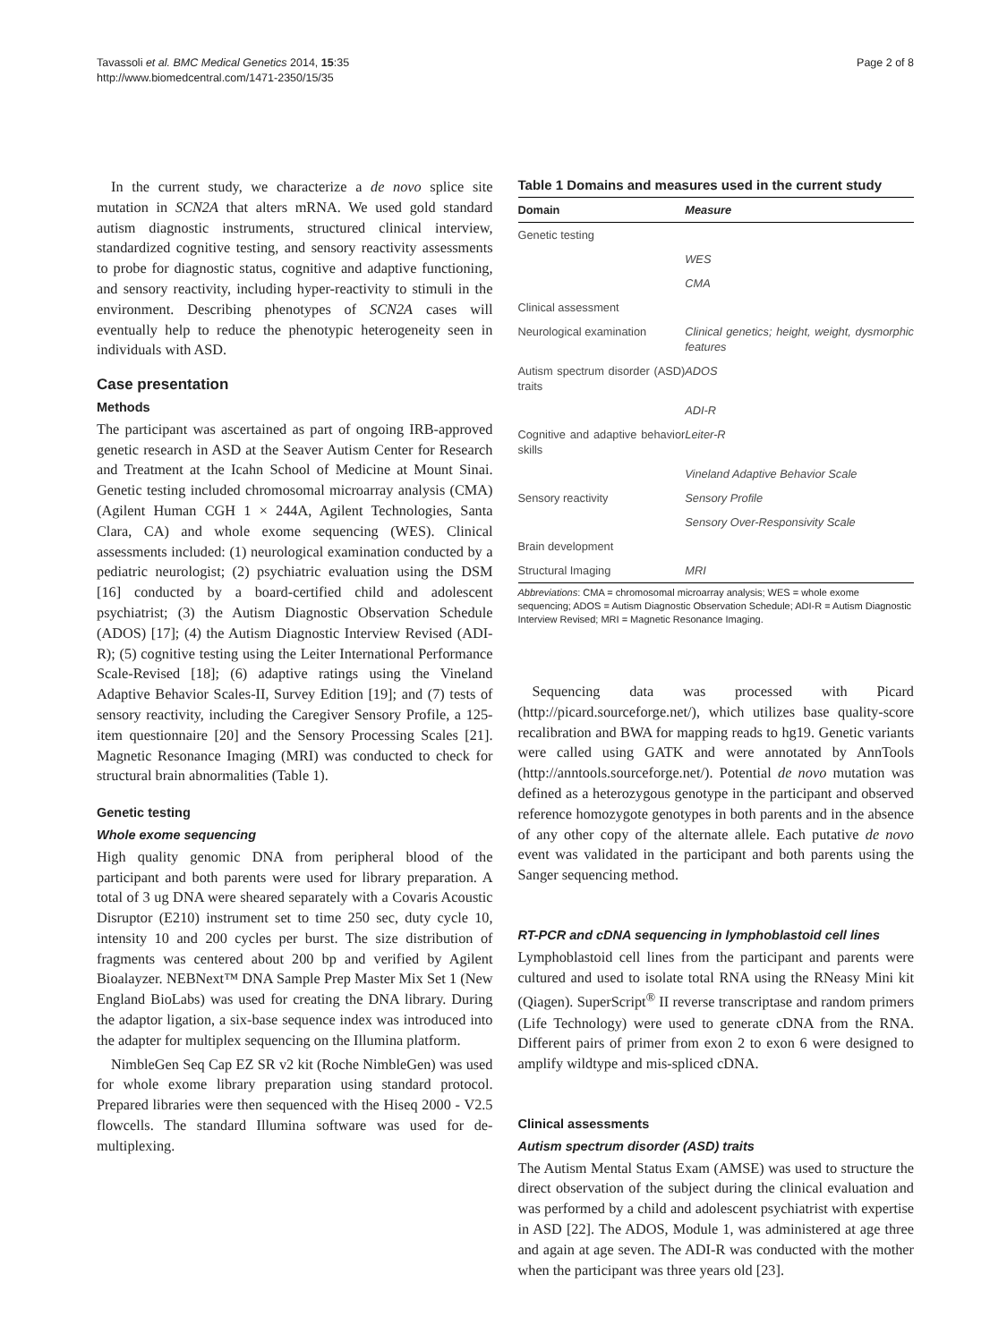Tavassoli et al. BMC Medical Genetics 2014, 15:35
http://www.biomedcentral.com/1471-2350/15/35
Page 2 of 8
In the current study, we characterize a de novo splice site mutation in SCN2A that alters mRNA. We used gold standard autism diagnostic instruments, structured clinical interview, standardized cognitive testing, and sensory reactivity assessments to probe for diagnostic status, cognitive and adaptive functioning, and sensory reactivity, including hyper-reactivity to stimuli in the environment. Describing phenotypes of SCN2A cases will eventually help to reduce the phenotypic heterogeneity seen in individuals with ASD.
Case presentation
Methods
The participant was ascertained as part of ongoing IRB-approved genetic research in ASD at the Seaver Autism Center for Research and Treatment at the Icahn School of Medicine at Mount Sinai. Genetic testing included chromosomal microarray analysis (CMA) (Agilent Human CGH 1 × 244A, Agilent Technologies, Santa Clara, CA) and whole exome sequencing (WES). Clinical assessments included: (1) neurological examination conducted by a pediatric neurologist; (2) psychiatric evaluation using the DSM [16] conducted by a board-certified child and adolescent psychiatrist; (3) the Autism Diagnostic Observation Schedule (ADOS) [17]; (4) the Autism Diagnostic Interview Revised (ADI-R); (5) cognitive testing using the Leiter International Performance Scale-Revised [18]; (6) adaptive ratings using the Vineland Adaptive Behavior Scales-II, Survey Edition [19]; and (7) tests of sensory reactivity, including the Caregiver Sensory Profile, a 125-item questionnaire [20] and the Sensory Processing Scales [21]. Magnetic Resonance Imaging (MRI) was conducted to check for structural brain abnormalities (Table 1).
Genetic testing
Whole exome sequencing
High quality genomic DNA from peripheral blood of the participant and both parents were used for library preparation. A total of 3 ug DNA were sheared separately with a Covaris Acoustic Disruptor (E210) instrument set to time 250 sec, duty cycle 10, intensity 10 and 200 cycles per burst. The size distribution of fragments was centered about 200 bp and verified by Agilent Bioalayzer. NEBNext™ DNA Sample Prep Master Mix Set 1 (New England BioLabs) was used for creating the DNA library. During the adaptor ligation, a six-base sequence index was introduced into the adapter for multiplex sequencing on the Illumina platform.
NimbleGen Seq Cap EZ SR v2 kit (Roche NimbleGen) was used for whole exome library preparation using standard protocol. Prepared libraries were then sequenced with the Hiseq 2000 - V2.5 flowcells. The standard Illumina software was used for de-multiplexing.
Table 1 Domains and measures used in the current study
| Domain | Measure |
| --- | --- |
| Genetic testing | |
| | WES |
| | CMA |
| Clinical assessment | |
| Neurological examination | Clinical genetics; height, weight, dysmorphic features |
| Autism spectrum disorder (ASD) traits | ADOS |
| | ADI-R |
| Cognitive and adaptive behavior skills | Leiter-R |
| | Vineland Adaptive Behavior Scale |
| Sensory reactivity | Sensory Profile |
| | Sensory Over-Responsivity Scale |
| Brain development | |
| Structural Imaging | MRI |
Abbreviations: CMA = chromosomal microarray analysis; WES = whole exome sequencing; ADOS = Autism Diagnostic Observation Schedule; ADI-R = Autism Diagnostic Interview Revised; MRI = Magnetic Resonance Imaging.
Sequencing data was processed with Picard (http://picard.sourceforge.net/), which utilizes base quality-score recalibration and BWA for mapping reads to hg19. Genetic variants were called using GATK and were annotated by AnnTools (http://anntools.sourceforge.net/). Potential de novo mutation was defined as a heterozygous genotype in the participant and observed reference homozygote genotypes in both parents and in the absence of any other copy of the alternate allele. Each putative de novo event was validated in the participant and both parents using the Sanger sequencing method.
RT-PCR and cDNA sequencing in lymphoblastoid cell lines
Lymphoblastoid cell lines from the participant and parents were cultured and used to isolate total RNA using the RNeasy Mini kit (Qiagen). SuperScript<sup>®</sup> II reverse transcriptase and random primers (Life Technology) were used to generate cDNA from the RNA. Different pairs of primer from exon 2 to exon 6 were designed to amplify wildtype and mis-spliced cDNA.
Clinical assessments
Autism spectrum disorder (ASD) traits
The Autism Mental Status Exam (AMSE) was used to structure the direct observation of the subject during the clinical evaluation and was performed by a child and adolescent psychiatrist with expertise in ASD [22]. The ADOS, Module 1, was administered at age three and again at age seven. The ADI-R was conducted with the mother when the participant was three years old [23].